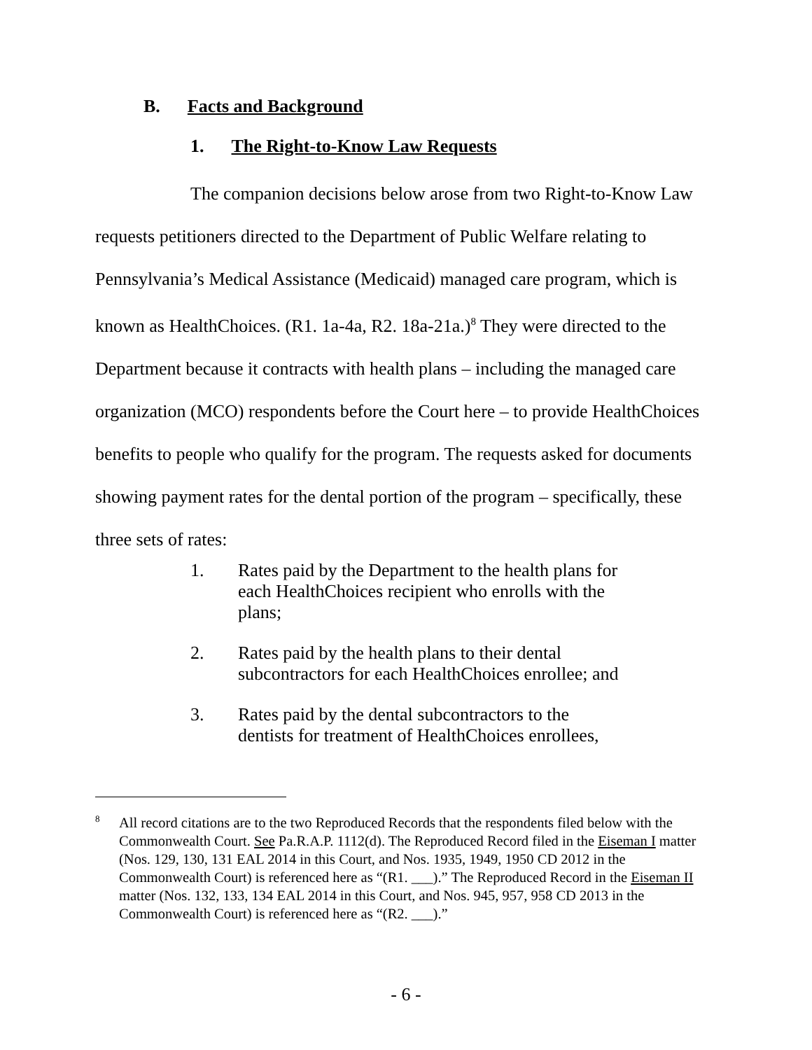B. Facts and Background
1. The Right-to-Know Law Requests
The companion decisions below arose from two Right-to-Know Law requests petitioners directed to the Department of Public Welfare relating to Pennsylvania’s Medical Assistance (Medicaid) managed care program, which is known as HealthChoices. (R1. 1a-4a, R2. 18a-21a.)<sup>8</sup> They were directed to the Department because it contracts with health plans – including the managed care organization (MCO) respondents before the Court here – to provide HealthChoices benefits to people who qualify for the program. The requests asked for documents showing payment rates for the dental portion of the program – specifically, these three sets of rates:
1. Rates paid by the Department to the health plans for each HealthChoices recipient who enrolls with the plans;
2. Rates paid by the health plans to their dental subcontractors for each HealthChoices enrollee; and
3. Rates paid by the dental subcontractors to the dentists for treatment of HealthChoices enrollees,
8 All record citations are to the two Reproduced Records that the respondents filed below with the Commonwealth Court. See Pa.R.A.P. 1112(d). The Reproduced Record filed in the Eiseman I matter (Nos. 129, 130, 131 EAL 2014 in this Court, and Nos. 1935, 1949, 1950 CD 2012 in the Commonwealth Court) is referenced here as “(R1. ___).” The Reproduced Record in the Eiseman II matter (Nos. 132, 133, 134 EAL 2014 in this Court, and Nos. 945, 957, 958 CD 2013 in the Commonwealth Court) is referenced here as “(R2. ___).”
- 6 -